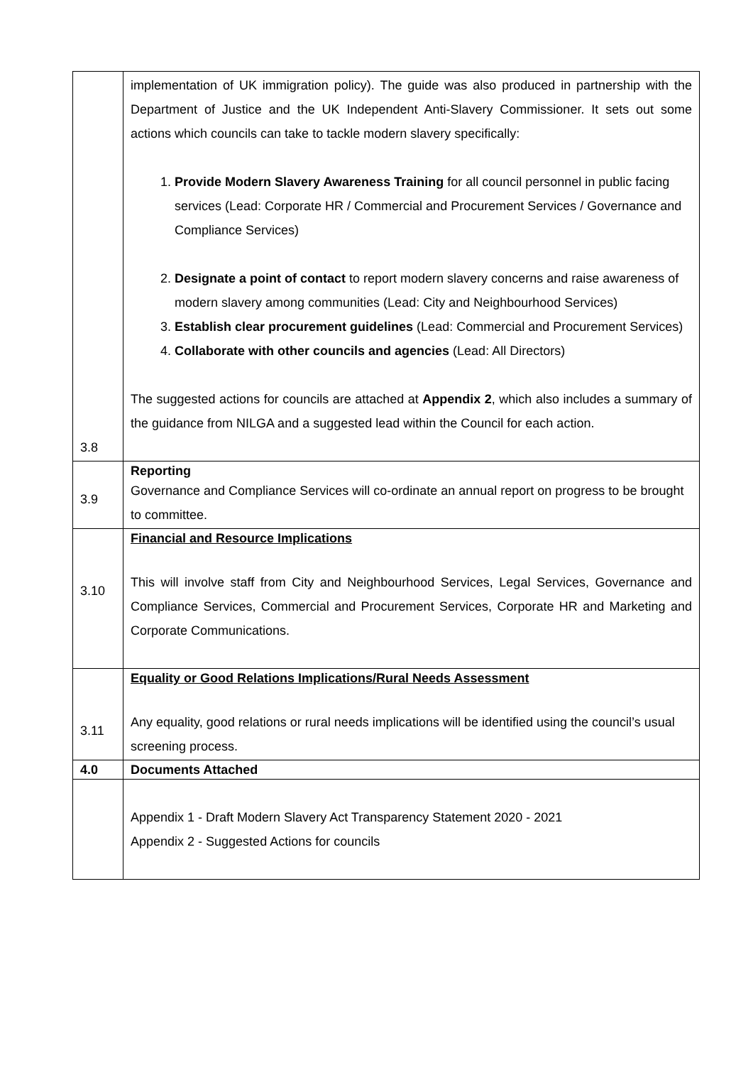| 3.8 | implementation of UK immigration policy). The guide was also produced in partnership with the Department of Justice and the UK Independent Anti-Slavery Commissioner. It sets out some actions which councils can take to tackle modern slavery specifically: 1. Provide Modern Slavery Awareness Training for all council personnel in public facing services (Lead: Corporate HR / Commercial and Procurement Services / Governance and Compliance Services) 2. Designate a point of contact to report modern slavery concerns and raise awareness of modern slavery among communities (Lead: City and Neighbourhood Services) 3. Establish clear procurement guidelines (Lead: Commercial and Procurement Services) 4. Collaborate with other councils and agencies (Lead: All Directors) The suggested actions for councils are attached at Appendix 2 , which also includes a summary of the guidance from NILGA and a suggested lead within the Council for each action. |
| 3.9 | Reporting Governance and Compliance Services will co-ordinate an annual report on progress to be brought to committee. |
| 3.10 | Financial and Resource Implications This will involve staff from City and Neighbourhood Services, Legal Services, Governance and Compliance Services, Commercial and Procurement Services, Corporate HR and Marketing and Corporate Communications. |
| 3.11 | Equality or Good Relations Implications/Rural Needs Assessment Any equality, good relations or rural needs implications will be identified using the council’s usual screening process. |
| 4.0 | Documents Attached |
| | Appendix 1 - Draft Modern Slavery Act Transparency Statement 2020 - 2021 Appendix 2 - Suggested Actions for councils |